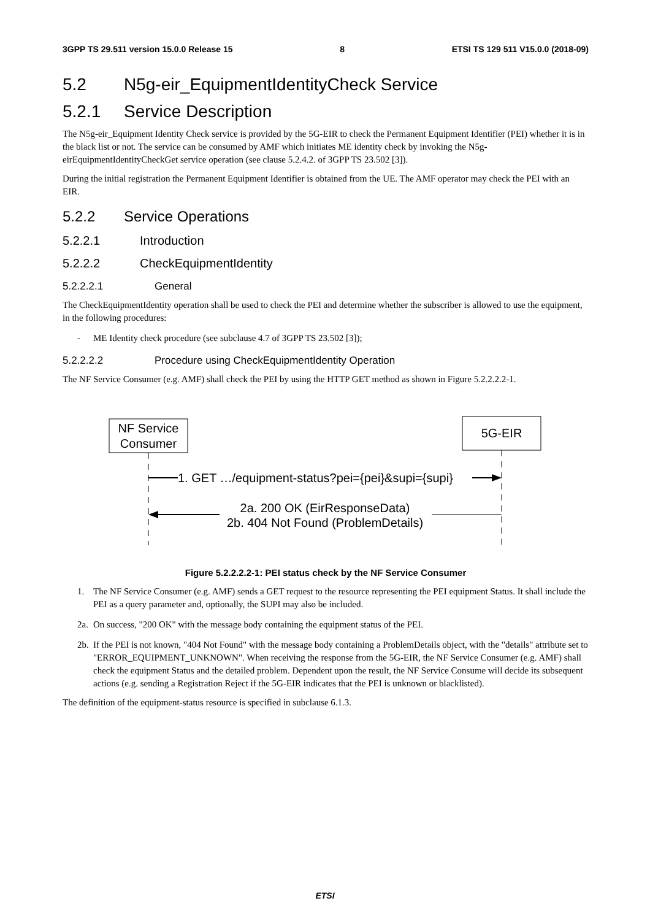3GPP TS 29.511 version 15.0.0 Release 15 8 ETSI TS 129 511 V15.0.0 (2018-09)
5.2 N5g-eir_EquipmentIdentityCheck Service
5.2.1 Service Description
The N5g-eir_Equipment Identity Check service is provided by the 5G-EIR to check the Permanent Equipment Identifier (PEI) whether it is in the black list or not. The service can be consumed by AMF which initiates ME identity check by invoking the N5g-eirEquipmentIdentityCheckGet service operation (see clause 5.2.4.2. of 3GPP TS 23.502 [3]).
During the initial registration the Permanent Equipment Identifier is obtained from the UE. The AMF operator may check the PEI with an EIR.
5.2.2 Service Operations
5.2.2.1 Introduction
5.2.2.2 CheckEquipmentIdentity
5.2.2.2.1 General
The CheckEquipmentIdentity operation shall be used to check the PEI and determine whether the subscriber is allowed to use the equipment, in the following procedures:
- ME Identity check procedure (see subclause 4.7 of 3GPP TS 23.502 [3]);
5.2.2.2.2 Procedure using CheckEquipmentIdentity Operation
The NF Service Consumer (e.g. AMF) shall check the PEI by using the HTTP GET method as shown in Figure 5.2.2.2.2-1.
NF Service
Consumer
5G-EIR
1. GET …/equipment-status?pei={pei}&supi={supi}
2a. 200 OK (EirResponseData)
2b. 404 Not Found (ProblemDetails)
Figure 5.2.2.2.2-1: PEI status check by the NF Service Consumer
1. The NF Service Consumer (e.g. AMF) sends a GET request to the resource representing the PEI equipment Status. It shall include the PEI as a query parameter and, optionally, the SUPI may also be included.
2a. On success, "200 OK" with the message body containing the equipment status of the PEI.
2b. If the PEI is not known, "404 Not Found" with the message body containing a ProblemDetails object, with the "details" attribute set to "ERROR_EQUIPMENT_UNKNOWN". When receiving the response from the 5G-EIR, the NF Service Consumer (e.g. AMF) shall check the equipment Status and the detailed problem. Dependent upon the result, the NF Service Consume will decide its subsequent actions (e.g. sending a Registration Reject if the 5G-EIR indicates that the PEI is unknown or blacklisted).
The definition of the equipment-status resource is specified in subclause 6.1.3.
ETSI